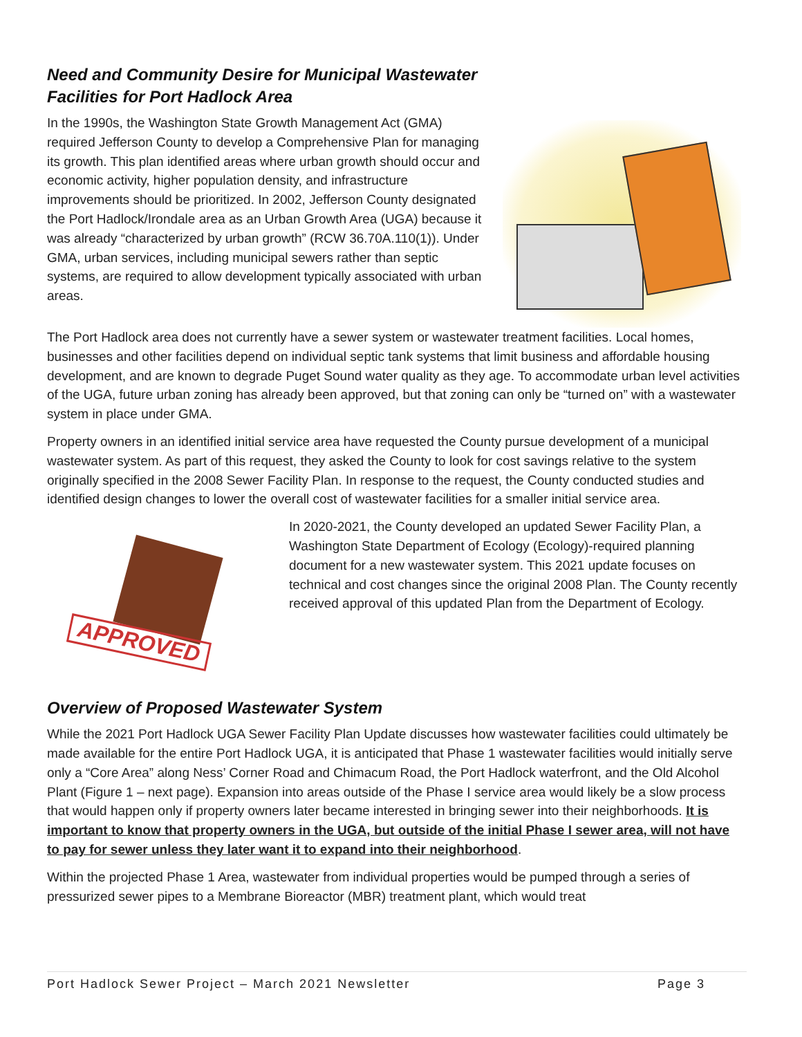Need and Community Desire for Municipal Wastewater
Facilities for Port Hadlock Area
In the 1990s, the Washington State Growth Management Act (GMA) required Jefferson County to develop a Comprehensive Plan for managing its growth. This plan identified areas where urban growth should occur and economic activity, higher population density, and infrastructure improvements should be prioritized. In 2002, Jefferson County designated the Port Hadlock/Irondale area as an Urban Growth Area (UGA) because it was already “characterized by urban growth” (RCW 36.70A.110(1)). Under GMA, urban services, including municipal sewers rather than septic systems, are required to allow development typically associated with urban areas.
The Port Hadlock area does not currently have a sewer system or wastewater treatment facilities. Local homes, businesses and other facilities depend on individual septic tank systems that limit business and affordable housing development, and are known to degrade Puget Sound water quality as they age. To accommodate urban level activities of the UGA, future urban zoning has already been approved, but that zoning can only be “turned on” with a wastewater system in place under GMA.
Property owners in an identified initial service area have requested the County pursue development of a municipal wastewater system. As part of this request, they asked the County to look for cost savings relative to the system originally specified in the 2008 Sewer Facility Plan. In response to the request, the County conducted studies and identified design changes to lower the overall cost of wastewater facilities for a smaller initial service area.
APPROVED
In 2020-2021, the County developed an updated Sewer Facility Plan, a Washington State Department of Ecology (Ecology)-required planning document for a new wastewater system. This 2021 update focuses on technical and cost changes since the original 2008 Plan. The County recently received approval of this updated Plan from the Department of Ecology.
Overview of Proposed Wastewater System
While the 2021 Port Hadlock UGA Sewer Facility Plan Update discusses how wastewater facilities could ultimately be made available for the entire Port Hadlock UGA, it is anticipated that Phase 1 wastewater facilities would initially serve only a “Core Area” along Ness’ Corner Road and Chimacum Road, the Port Hadlock waterfront, and the Old Alcohol Plant (Figure 1 – next page). Expansion into areas outside of the Phase I service area would likely be a slow process that would happen only if property owners later became interested in bringing sewer into their neighborhoods. It is important to know that property owners in the UGA, but outside of the initial Phase I sewer area, will not have to pay for sewer unless they later want it to expand into their neighborhood.
Within the projected Phase 1 Area, wastewater from individual properties would be pumped through a series of pressurized sewer pipes to a Membrane Bioreactor (MBR) treatment plant, which would treat
Port Hadlock Sewer Project – March 2021 Newsletter Page 3